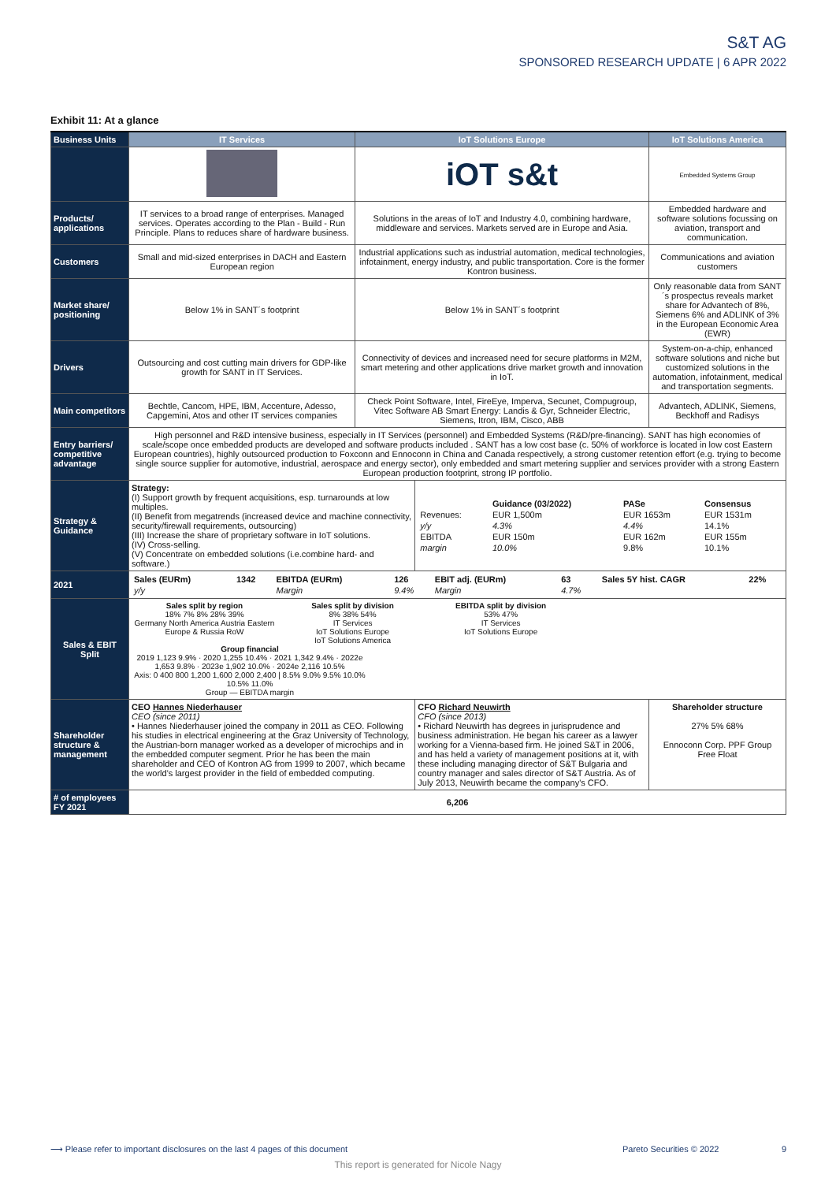S&T AG
SPONSORED RESEARCH UPDATE | 6 APR 2022
Exhibit 11: At a glance
| Business Units | IT Services | IoT Solutions Europe | | IoT Solutions America | |
| --- | --- | --- | --- | --- | --- |
| | | iOT s&t | | Embedded Systems Group | |
| Products/ applications | IT services to a broad range of enterprises. Managed services. Operates according to the Plan - Build - Run Principle. Plans to reduces share of hardware business. | Solutions in the areas of IoT and Industry 4.0, combining hardware, middleware and services. Markets served are in Europe and Asia. | | Embedded hardware and software solutions focussing on aviation, transport and communication. | |
| Customers | Small and mid-sized enterprises in DACH and Eastern European region | Industrial applications such as industrial automation, medical technologies, infotainment, energy industry, and public transportation. Core is the former Kontron business. | | Communications and aviation customers | |
| Market share/ positioning | Below 1% in SANT´s footprint | Below 1% in SANT´s footprint | | Only reasonable data from SANT´s prospectus reveals market share for Advantech of 8%, Siemens 6% and ADLINK of 3% in the European Economic Area (EWR) | |
| Drivers | Outsourcing and cost cutting main drivers for GDP-like growth for SANT in IT Services. | Connectivity of devices and increased need for secure platforms in M2M, smart metering and other applications drive market growth and innovation in IoT. | | System-on-a-chip, enhanced software solutions and niche but customized solutions in the automation, infotainment, medical and transportation segments. | |
| Main competitors | Bechtle, Cancom, HPE, IBM, Accenture, Adesso, Capgemini, Atos and other IT services companies | Check Point Software, Intel, FireEye, Imperva, Secunet, Compugroup, Vitec Software AB Smart Energy: Landis & Gyr, Schneider Electric, Siemens, Itron, IBM, Cisco, ABB | | Advantech, ADLINK, Siemens, Beckhoff and Radisys | |
| Entry barriers/ competitive advantage | High personnel and R&D intensive business, especially in IT Services (personnel) and Embedded Systems (R&D/pre-financing). SANT has high economies of scale/scope once embedded products are developed and software products included . SANT has a low cost base (c. 50% of workforce is located in low cost Eastern European countries), highly outsourced production to Foxconn and Ennoconn in China and Canada respectively, a strong customer retention effort (e.g. trying to become single source supplier for automotive, industrial, aerospace and energy sector), only embedded and smart metering supplier and services provider with a strong Eastern European production footprint, strong IP portfolio. | | | | |
| Strategy & Guidance | Strategy: (I) Support growth by frequent acquisitions, esp. turnarounds at low multiples. (II) Benefit from megatrends (increased device and machine connectivity, security/firewall requirements, outsourcing) (III) Increase the share of proprietary software in IoT solutions. (IV) Cross-selling. (V) Concentrate on embedded solutions (i.e.combine hard- and software.) | | / / Guidance (03/2022) / PASe / Consensus / / Revenues: / EUR 1,500m / EUR 1653m / EUR 1531m / / y/y / 4.3% / 4.4% / 14.1% / / EBITDA / EUR 150m / EUR 162m / EUR 155m / / margin / 10.0% / 9.8% / 10.1% / | | |
| 2021 | / Sales (EURm) / 1342 / EBITDA (EURm) / 126 / EBIT adj. (EURm) / 63 / Sales 5Y hist. CAGR / 22% / / y/y / / Margin / 9.4% / Margin / 4.7% / / / | | | | |
| Sales & EBIT Split | Sales split by region 18% 7% 8% 28% 39% Germany North America Austria Eastern Europe & Russia RoW Sales split by division 8% 38% 54% IT Services IoT Solutions Europe IoT Solutions America EBITDA split by division 53% 47% IT Services IoT Solutions Europe Group financial 2019 1,123 9.9% · 2020 1,255 10.4% · 2021 1,342 9.4% · 2022e 1,653 9.8% · 2023e 1,902 10.0% · 2024e 2,116 10.5% Axis: 0 400 800 1,200 1,600 2,000 2,400 / 8.5% 9.0% 9.5% 10.0% 10.5% 11.0% Group — EBITDA margin | | | | |
| Shareholder structure & management | CEO Hannes Niederhauser CEO (since 2011) • Hannes Niederhauser joined the company in 2011 as CEO. Following his studies in electrical engineering at the Graz University of Technology, the Austrian-born manager worked as a developer of microchips and in the embedded computer segment. Prior he has been the main shareholder and CEO of Kontron AG from 1999 to 2007, which became the world's largest provider in the field of embedded computing. | | CFO Richard Neuwirth CFO (since 2013) • Richard Neuwirth has degrees in jurisprudence and business administration. He began his career as a lawyer working for a Vienna-based firm. He joined S&T in 2006, and has held a variety of management positions at it, with these including managing director of S&T Bulgaria and country manager and sales director of S&T Austria. As of July 2013, Neuwirth became the company's CFO. | | Shareholder structure 27% 5% 68% Ennoconn Corp. PPF Group Free Float |
| # of employees FY 2021 | 6,206 | | | | |
⟶ Please refer to important disclosures on the last 4 pages of this document Pareto Securities © 2022 9
This report is generated for Nicole Nagy